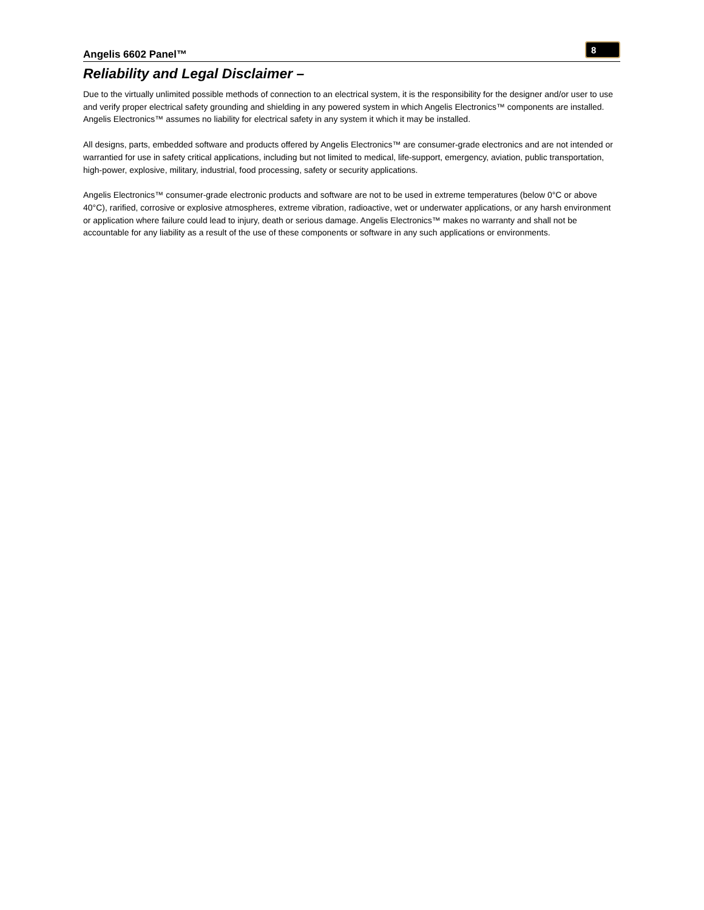Angelis 6602 Panel™ 8
Reliability and Legal Disclaimer –
Due to the virtually unlimited possible methods of connection to an electrical system, it is the responsibility for the designer and/or user to use and verify proper electrical safety grounding and shielding in any powered system in which Angelis Electronics™ components are installed. Angelis Electronics™ assumes no liability for electrical safety in any system it which it may be installed.
All designs, parts, embedded software and products offered by Angelis Electronics™ are consumer-grade electronics and are not intended or warrantied for use in safety critical applications, including but not limited to medical, life-support, emergency, aviation, public transportation, high-power, explosive, military, industrial, food processing, safety or security applications.
Angelis Electronics™ consumer-grade electronic products and software are not to be used in extreme temperatures (below 0°C or above 40°C), rarified, corrosive or explosive atmospheres, extreme vibration, radioactive, wet or underwater applications, or any harsh environment or application where failure could lead to injury, death or serious damage. Angelis Electronics™ makes no warranty and shall not be accountable for any liability as a result of the use of these components or software in any such applications or environments.